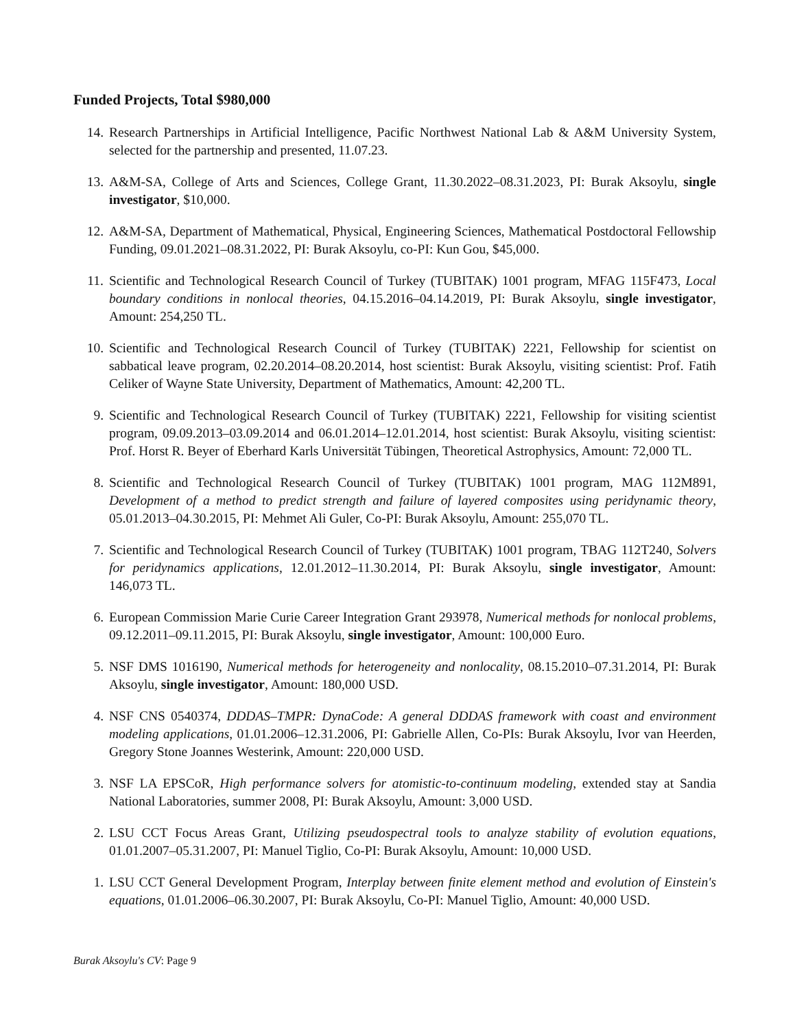Funded Projects, Total $980,000
14. Research Partnerships in Artificial Intelligence, Pacific Northwest National Lab & A&M University System, selected for the partnership and presented, 11.07.23.
13. A&M-SA, College of Arts and Sciences, College Grant, 11.30.2022–08.31.2023, PI: Burak Aksoylu, single investigator, $10,000.
12. A&M-SA, Department of Mathematical, Physical, Engineering Sciences, Mathematical Postdoctoral Fellowship Funding, 09.01.2021–08.31.2022, PI: Burak Aksoylu, co-PI: Kun Gou, $45,000.
11. Scientific and Technological Research Council of Turkey (TUBITAK) 1001 program, MFAG 115F473, Local boundary conditions in nonlocal theories, 04.15.2016–04.14.2019, PI: Burak Aksoylu, single investigator, Amount: 254,250 TL.
10. Scientific and Technological Research Council of Turkey (TUBITAK) 2221, Fellowship for scientist on sabbatical leave program, 02.20.2014–08.20.2014, host scientist: Burak Aksoylu, visiting scientist: Prof. Fatih Celiker of Wayne State University, Department of Mathematics, Amount: 42,200 TL.
9. Scientific and Technological Research Council of Turkey (TUBITAK) 2221, Fellowship for visiting scientist program, 09.09.2013–03.09.2014 and 06.01.2014–12.01.2014, host scientist: Burak Aksoylu, visiting scientist: Prof. Horst R. Beyer of Eberhard Karls Universität Tübingen, Theoretical Astrophysics, Amount: 72,000 TL.
8. Scientific and Technological Research Council of Turkey (TUBITAK) 1001 program, MAG 112M891, Development of a method to predict strength and failure of layered composites using peridynamic theory, 05.01.2013–04.30.2015, PI: Mehmet Ali Guler, Co-PI: Burak Aksoylu, Amount: 255,070 TL.
7. Scientific and Technological Research Council of Turkey (TUBITAK) 1001 program, TBAG 112T240, Solvers for peridynamics applications, 12.01.2012–11.30.2014, PI: Burak Aksoylu, single investigator, Amount: 146,073 TL.
6. European Commission Marie Curie Career Integration Grant 293978, Numerical methods for nonlocal problems, 09.12.2011–09.11.2015, PI: Burak Aksoylu, single investigator, Amount: 100,000 Euro.
5. NSF DMS 1016190, Numerical methods for heterogeneity and nonlocality, 08.15.2010–07.31.2014, PI: Burak Aksoylu, single investigator, Amount: 180,000 USD.
4. NSF CNS 0540374, DDDAS–TMPR: DynaCode: A general DDDAS framework with coast and environment modeling applications, 01.01.2006–12.31.2006, PI: Gabrielle Allen, Co-PIs: Burak Aksoylu, Ivor van Heerden, Gregory Stone Joannes Westerink, Amount: 220,000 USD.
3. NSF LA EPSCoR, High performance solvers for atomistic-to-continuum modeling, extended stay at Sandia National Laboratories, summer 2008, PI: Burak Aksoylu, Amount: 3,000 USD.
2. LSU CCT Focus Areas Grant, Utilizing pseudospectral tools to analyze stability of evolution equations, 01.01.2007–05.31.2007, PI: Manuel Tiglio, Co-PI: Burak Aksoylu, Amount: 10,000 USD.
1. LSU CCT General Development Program, Interplay between finite element method and evolution of Einstein's equations, 01.01.2006–06.30.2007, PI: Burak Aksoylu, Co-PI: Manuel Tiglio, Amount: 40,000 USD.
Burak Aksoylu's CV: Page 9